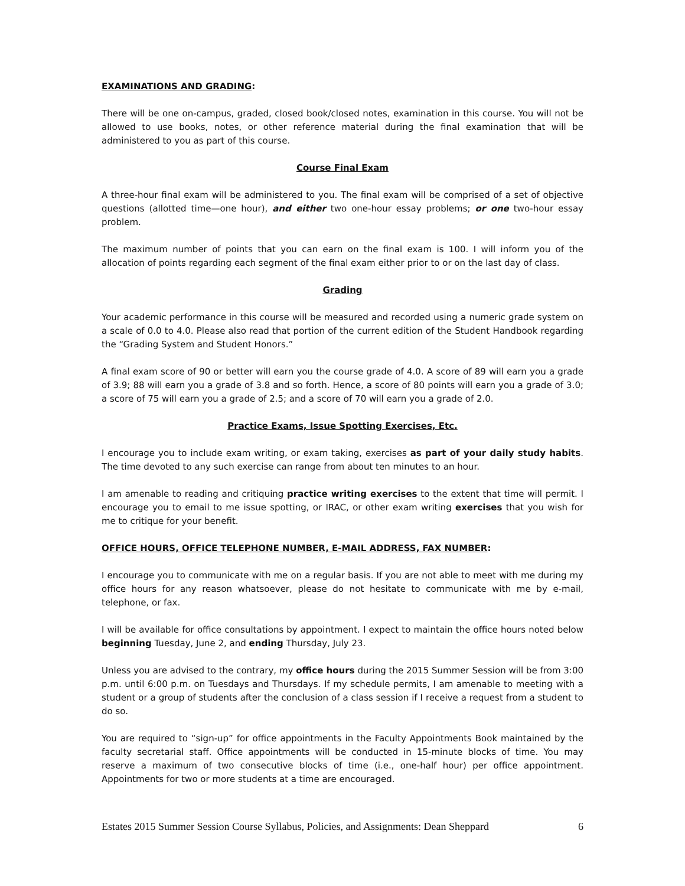EXAMINATIONS AND GRADING:
There will be one on-campus, graded, closed book/closed notes, examination in this course. You will not be allowed to use books, notes, or other reference material during the final examination that will be administered to you as part of this course.
Course Final Exam
A three-hour final exam will be administered to you. The final exam will be comprised of a set of objective questions (allotted time—one hour), and either two one-hour essay problems; or one two-hour essay problem.
The maximum number of points that you can earn on the final exam is 100. I will inform you of the allocation of points regarding each segment of the final exam either prior to or on the last day of class.
Grading
Your academic performance in this course will be measured and recorded using a numeric grade system on a scale of 0.0 to 4.0. Please also read that portion of the current edition of the Student Handbook regarding the “Grading System and Student Honors.”
A final exam score of 90 or better will earn you the course grade of 4.0. A score of 89 will earn you a grade of 3.9; 88 will earn you a grade of 3.8 and so forth. Hence, a score of 80 points will earn you a grade of 3.0; a score of 75 will earn you a grade of 2.5; and a score of 70 will earn you a grade of 2.0.
Practice Exams, Issue Spotting Exercises, Etc.
I encourage you to include exam writing, or exam taking, exercises as part of your daily study habits. The time devoted to any such exercise can range from about ten minutes to an hour.
I am amenable to reading and critiquing practice writing exercises to the extent that time will permit. I encourage you to email to me issue spotting, or IRAC, or other exam writing exercises that you wish for me to critique for your benefit.
OFFICE HOURS, OFFICE TELEPHONE NUMBER, E-MAIL ADDRESS, FAX NUMBER:
I encourage you to communicate with me on a regular basis. If you are not able to meet with me during my office hours for any reason whatsoever, please do not hesitate to communicate with me by e-mail, telephone, or fax.
I will be available for office consultations by appointment. I expect to maintain the office hours noted below beginning Tuesday, June 2, and ending Thursday, July 23.
Unless you are advised to the contrary, my office hours during the 2015 Summer Session will be from 3:00 p.m. until 6:00 p.m. on Tuesdays and Thursdays. If my schedule permits, I am amenable to meeting with a student or a group of students after the conclusion of a class session if I receive a request from a student to do so.
You are required to “sign-up” for office appointments in the Faculty Appointments Book maintained by the faculty secretarial staff. Office appointments will be conducted in 15-minute blocks of time. You may reserve a maximum of two consecutive blocks of time (i.e., one-half hour) per office appointment. Appointments for two or more students at a time are encouraged.
Estates 2015 Summer Session Course Syllabus, Policies, and Assignments: Dean Sheppard 6